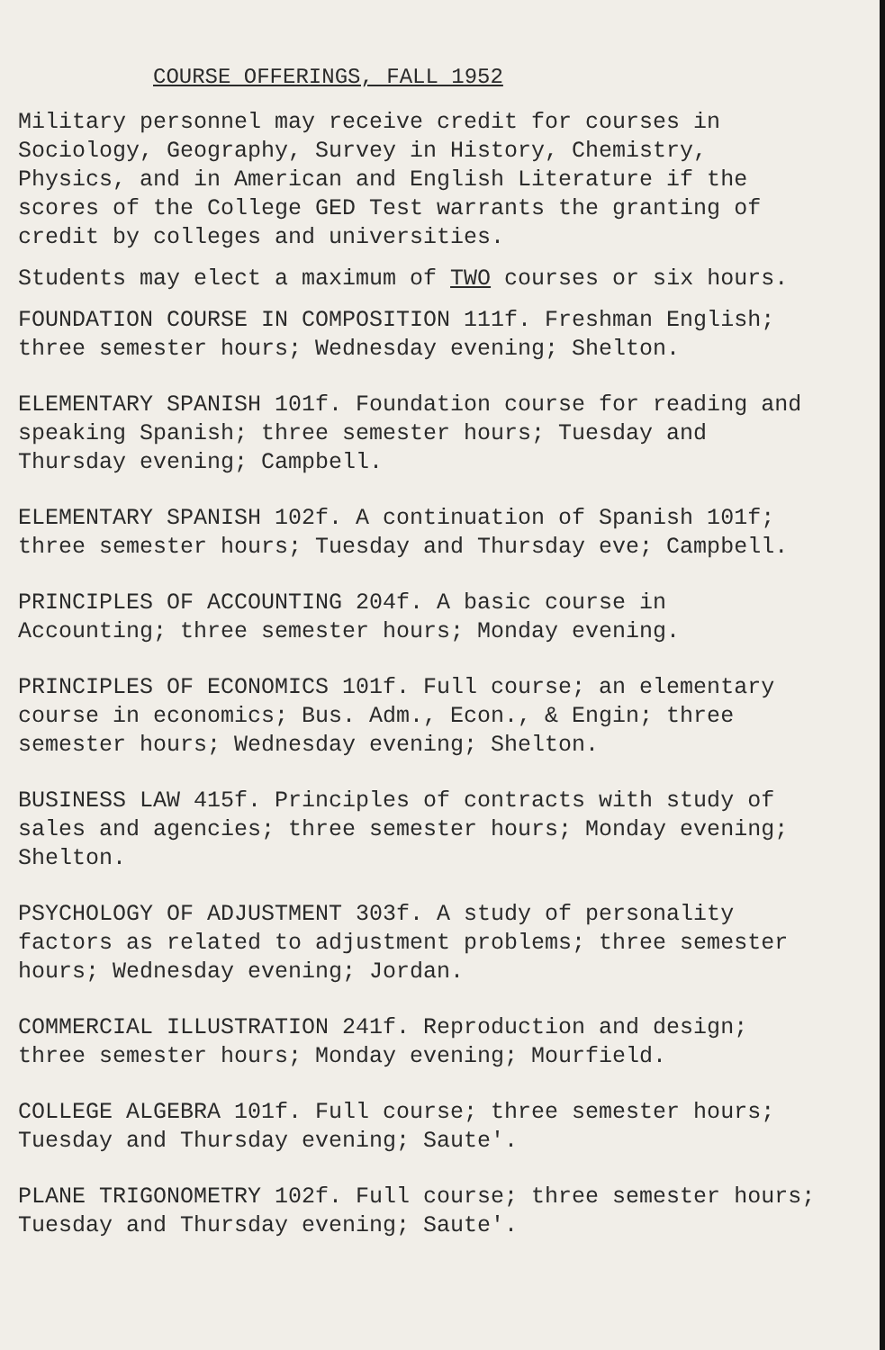COURSE OFFERINGS, FALL 1952
Military personnel may receive credit for courses in Sociology, Geography, Survey in History, Chemistry, Physics, and in American and English Literature if the scores of the College GED Test warrants the granting of credit by colleges and universities.
Students may elect a maximum of TWO courses or six hours.
FOUNDATION COURSE IN COMPOSITION 111f. Freshman English; three semester hours; Wednesday evening; Shelton.
ELEMENTARY SPANISH 101f. Foundation course for reading and speaking Spanish; three semester hours; Tuesday and Thursday evening; Campbell.
ELEMENTARY SPANISH 102f. A continuation of Spanish 101f; three semester hours; Tuesday and Thursday eve; Campbell.
PRINCIPLES OF ACCOUNTING 204f. A basic course in Accounting; three semester hours; Monday evening.
PRINCIPLES OF ECONOMICS 101f. Full course; an elementary course in economics; Bus. Adm., Econ., & Engin; three semester hours; Wednesday evening; Shelton.
BUSINESS LAW 415f. Principles of contracts with study of sales and agencies; three semester hours; Monday evening; Shelton.
PSYCHOLOGY OF ADJUSTMENT 303f. A study of personality factors as related to adjustment problems; three semester hours; Wednesday evening; Jordan.
COMMERCIAL ILLUSTRATION 241f. Reproduction and design; three semester hours; Monday evening; Mourfield.
COLLEGE ALGEBRA 101f. Full course; three semester hours; Tuesday and Thursday evening; Saute'.
PLANE TRIGONOMETRY 102f. Full course; three semester hours; Tuesday and Thursday evening; Saute'.